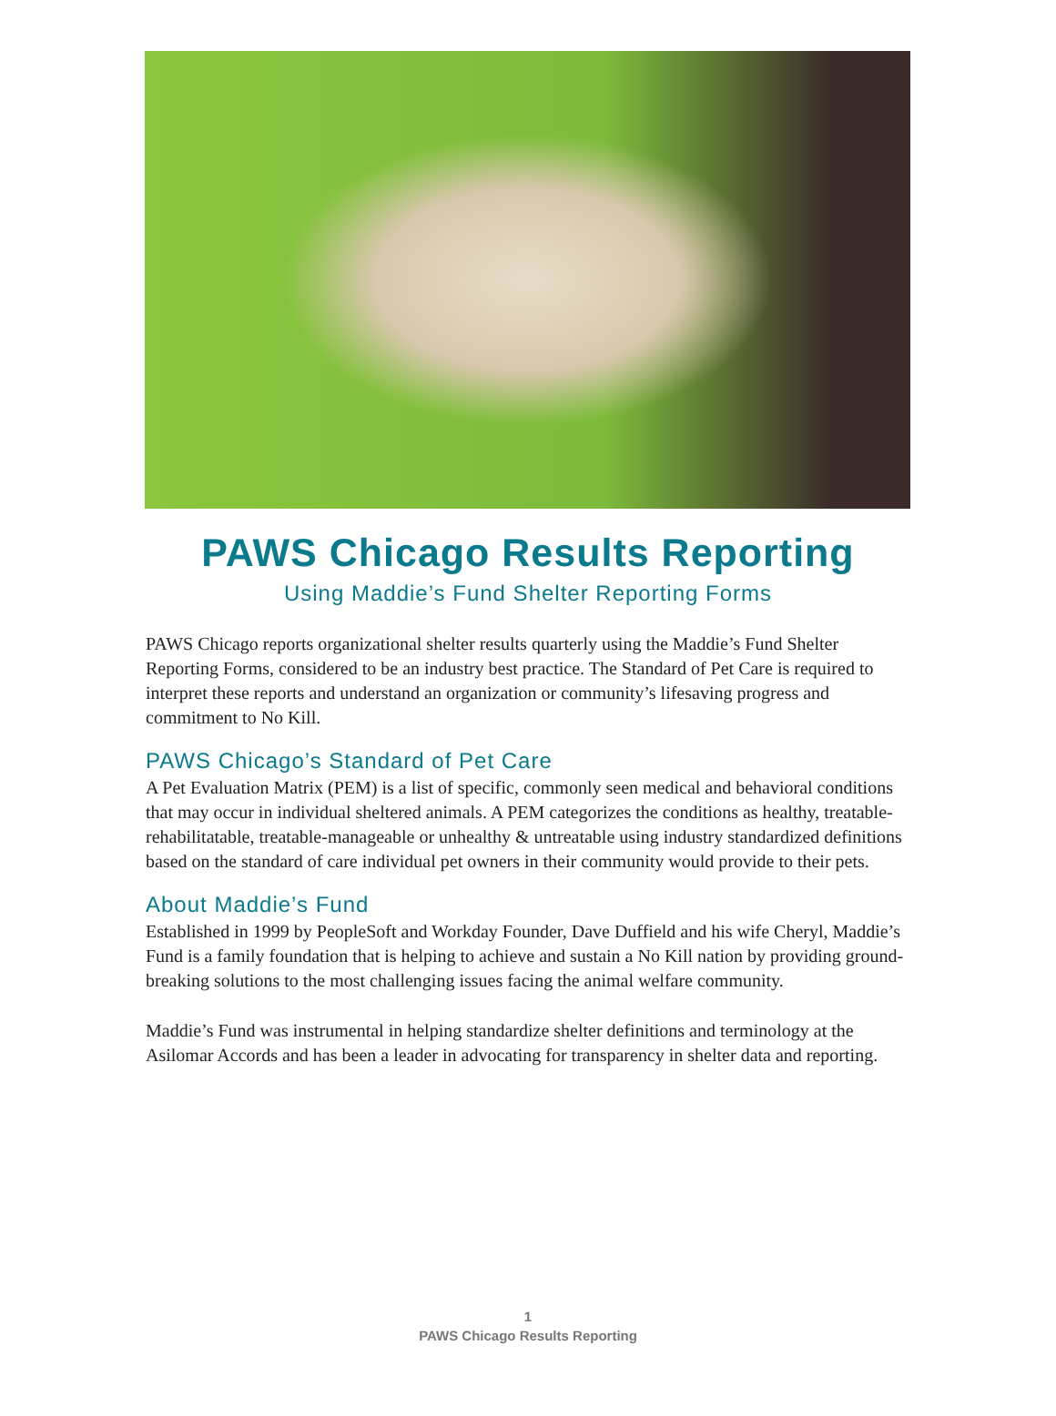PAWS Chicago Results Reporting
Using Maddie’s Fund Shelter Reporting Forms
PAWS Chicago reports organizational shelter results quarterly using the Maddie’s Fund Shelter Reporting Forms, considered to be an industry best practice. The Standard of Pet Care is required to interpret these reports and understand an organization or community’s lifesaving progress and commitment to No Kill.
PAWS Chicago’s Standard of Pet Care
A Pet Evaluation Matrix (PEM) is a list of specific, commonly seen medical and behavioral conditions that may occur in individual sheltered animals. A PEM categorizes the conditions as healthy, treatable-rehabilitatable, treatable-manageable or unhealthy & untreatable using industry standardized definitions based on the standard of care individual pet owners in their community would provide to their pets.
About Maddie’s Fund
Established in 1999 by PeopleSoft and Workday Founder, Dave Duffield and his wife Cheryl, Maddie’s Fund is a family foundation that is helping to achieve and sustain a No Kill nation by providing ground-breaking solutions to the most challenging issues facing the animal welfare community.
Maddie’s Fund was instrumental in helping standardize shelter definitions and terminology at the Asilomar Accords and has been a leader in advocating for transparency in shelter data and reporting.
1
PAWS Chicago Results Reporting